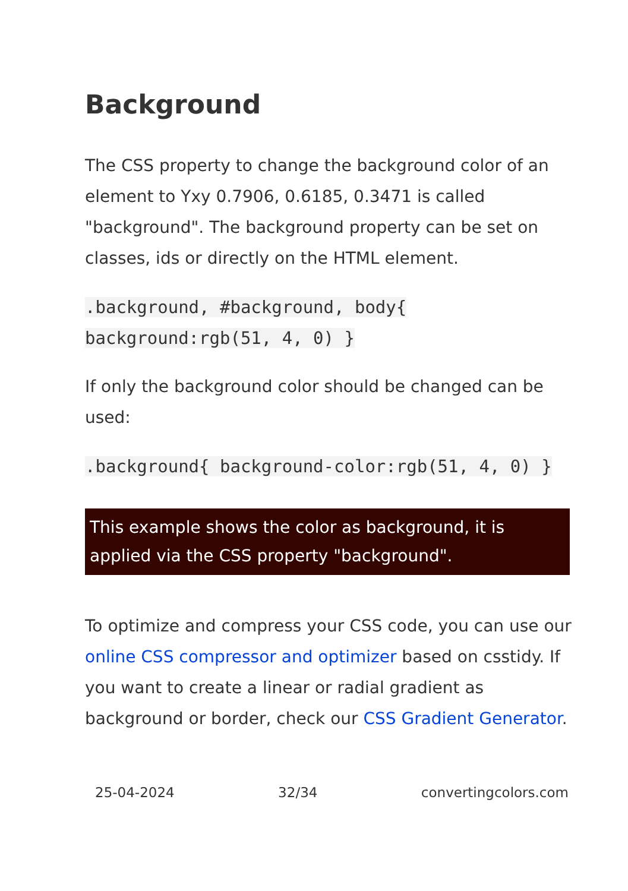Background
The CSS property to change the background color of an element to Yxy 0.7906, 0.6185, 0.3471 is called "background". The background property can be set on classes, ids or directly on the HTML element.
.background, #background, body{ background:rgb(51, 4, 0) }
If only the background color should be changed can be used:
.background{ background-color:rgb(51, 4, 0) }
This example shows the color as background, it is applied via the CSS property "background".
To optimize and compress your CSS code, you can use our online CSS compressor and optimizer based on csstidy. If you want to create a linear or radial gradient as background or border, check our CSS Gradient Generator.
25-04-2024 32/34 convertingcolors.com